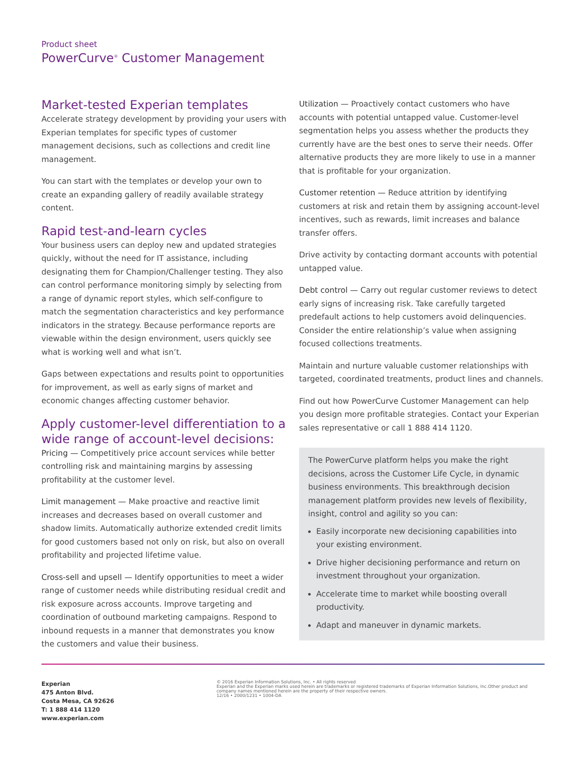Product sheet
PowerCurve<sup>®</sup> Customer Management
Market-tested Experian templates
Accelerate strategy development by providing your users with Experian templates for specific types of customer management decisions, such as collections and credit line management.
You can start with the templates or develop your own to create an expanding gallery of readily available strategy content.
Rapid test-and-learn cycles
Your business users can deploy new and updated strategies quickly, without the need for IT assistance, including designating them for Champion/Challenger testing. They also can control performance monitoring simply by selecting from a range of dynamic report styles, which self-configure to match the segmentation characteristics and key performance indicators in the strategy. Because performance reports are viewable within the design environment, users quickly see what is working well and what isn’t.
Gaps between expectations and results point to opportunities for improvement, as well as early signs of market and economic changes affecting customer behavior.
Apply customer-level differentiation to a wide range of account-level decisions:
Pricing — Competitively price account services while better controlling risk and maintaining margins by assessing profitability at the customer level.
Limit management — Make proactive and reactive limit increases and decreases based on overall customer and shadow limits. Automatically authorize extended credit limits for good customers based not only on risk, but also on overall profitability and projected lifetime value.
Cross-sell and upsell — Identify opportunities to meet a wider range of customer needs while distributing residual credit and risk exposure across accounts. Improve targeting and coordination of outbound marketing campaigns. Respond to inbound requests in a manner that demonstrates you know the customers and value their business.
Utilization — Proactively contact customers who have accounts with potential untapped value. Customer-level segmentation helps you assess whether the products they currently have are the best ones to serve their needs. Offer alternative products they are more likely to use in a manner that is profitable for your organization.
Customer retention — Reduce attrition by identifying customers at risk and retain them by assigning account-level incentives, such as rewards, limit increases and balance transfer offers.
Drive activity by contacting dormant accounts with potential untapped value.
Debt control — Carry out regular customer reviews to detect early signs of increasing risk. Take carefully targeted predefault actions to help customers avoid delinquencies. Consider the entire relationship’s value when assigning focused collections treatments.
Maintain and nurture valuable customer relationships with targeted, coordinated treatments, product lines and channels.
Find out how PowerCurve Customer Management can help you design more profitable strategies. Contact your Experian sales representative or call 1 888 414 1120.
The PowerCurve platform helps you make the right decisions, across the Customer Life Cycle, in dynamic business environments. This breakthrough decision management platform provides new levels of flexibility, insight, control and agility so you can:
Easily incorporate new decisioning capabilities into your existing environment.
Drive higher decisioning performance and return on investment throughout your organization.
Accelerate time to market while boosting overall productivity.
Adapt and maneuver in dynamic markets.
Experian
475 Anton Blvd.
Costa Mesa, CA 92626
T: 1 888 414 1120
www.experian.com
© 2016 Experian Information Solutions, Inc. • All rights reserved
Experian and the Experian marks used herein are trademarks or registered trademarks of Experian Information Solutions, Inc.Other product and company names mentioned herein are the property of their respective owners.
12/16 • 2000/1231 • 1004-DA